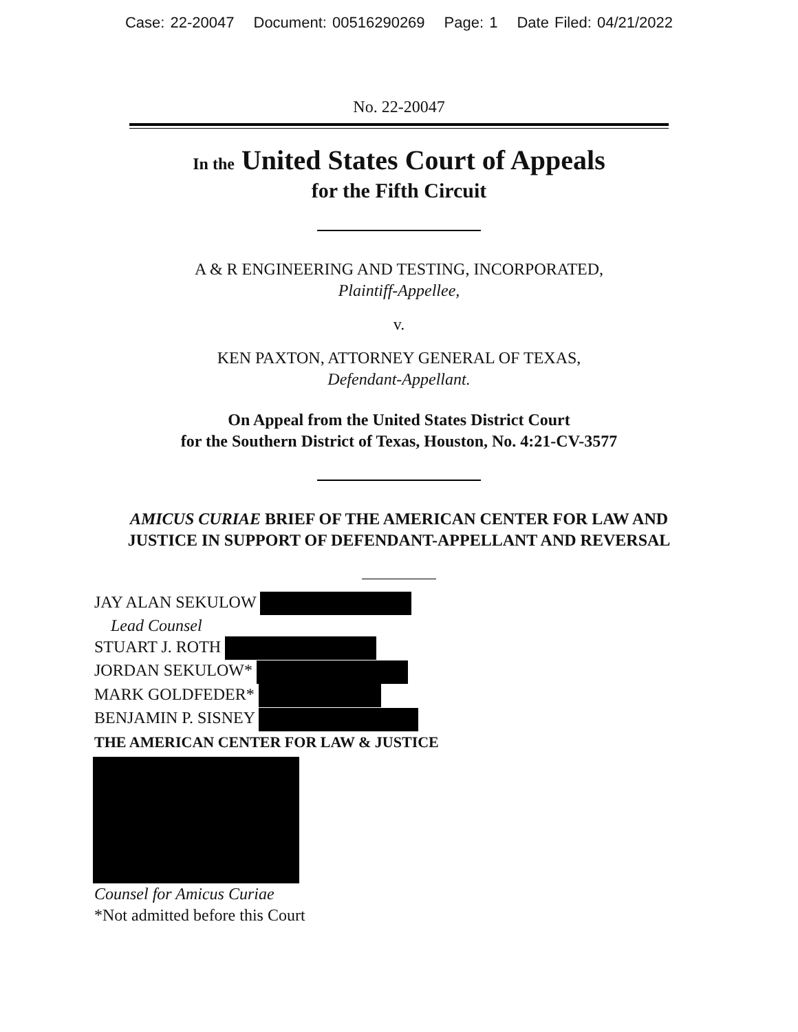Case: 22-20047 Document: 00516290269 Page: 1 Date Filed: 04/21/2022
No. 22-20047
In the United States Court of Appeals
for the Fifth Circuit
A & R ENGINEERING AND TESTING, INCORPORATED,
Plaintiff-Appellee,
v.
KEN PAXTON, ATTORNEY GENERAL OF TEXAS,
Defendant-Appellant.
On Appeal from the United States District Court
for the Southern District of Texas, Houston, No. 4:21-CV-3577
AMICUS CURIAE BRIEF OF THE AMERICAN CENTER FOR LAW AND
JUSTICE IN SUPPORT OF DEFENDANT-APPELLANT AND REVERSAL
JAY ALAN SEKULOW
Lead Counsel
STUART J. ROTH
JORDAN SEKULOW*
MARK GOLDFEDER*
BENJAMIN P. SISNEY
THE AMERICAN CENTER FOR LAW & JUSTICE
Counsel for Amicus Curiae
*Not admitted before this Court